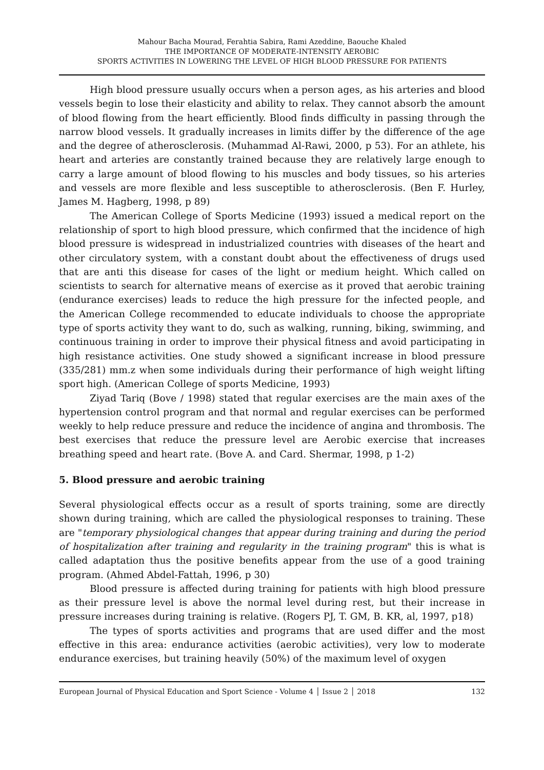Mahour Bacha Mourad, Ferahtia Sabira, Rami Azeddine, Baouche Khaled
THE IMPORTANCE OF MODERATE-INTENSITY AEROBIC
SPORTS ACTIVITIES IN LOWERING THE LEVEL OF HIGH BLOOD PRESSURE FOR PATIENTS
High blood pressure usually occurs when a person ages, as his arteries and blood vessels begin to lose their elasticity and ability to relax. They cannot absorb the amount of blood flowing from the heart efficiently. Blood finds difficulty in passing through the narrow blood vessels. It gradually increases in limits differ by the difference of the age and the degree of atherosclerosis. (Muhammad Al-Rawi, 2000, p 53). For an athlete, his heart and arteries are constantly trained because they are relatively large enough to carry a large amount of blood flowing to his muscles and body tissues, so his arteries and vessels are more flexible and less susceptible to atherosclerosis. (Ben F. Hurley, James M. Hagberg, 1998, p 89)
The American College of Sports Medicine (1993) issued a medical report on the relationship of sport to high blood pressure, which confirmed that the incidence of high blood pressure is widespread in industrialized countries with diseases of the heart and other circulatory system, with a constant doubt about the effectiveness of drugs used that are anti this disease for cases of the light or medium height. Which called on scientists to search for alternative means of exercise as it proved that aerobic training (endurance exercises) leads to reduce the high pressure for the infected people, and the American College recommended to educate individuals to choose the appropriate type of sports activity they want to do, such as walking, running, biking, swimming, and continuous training in order to improve their physical fitness and avoid participating in high resistance activities. One study showed a significant increase in blood pressure (335/281) mm.z when some individuals during their performance of high weight lifting sport high. (American College of sports Medicine, 1993)
Ziyad Tariq (Bove / 1998) stated that regular exercises are the main axes of the hypertension control program and that normal and regular exercises can be performed weekly to help reduce pressure and reduce the incidence of angina and thrombosis. The best exercises that reduce the pressure level are Aerobic exercise that increases breathing speed and heart rate. (Bove A. and Card. Shermar, 1998, p 1-2)
5. Blood pressure and aerobic training
Several physiological effects occur as a result of sports training, some are directly shown during training, which are called the physiological responses to training. These are "temporary physiological changes that appear during training and during the period of hospitalization after training and regularity in the training program" this is what is called adaptation thus the positive benefits appear from the use of a good training program. (Ahmed Abdel-Fattah, 1996, p 30)
Blood pressure is affected during training for patients with high blood pressure as their pressure level is above the normal level during rest, but their increase in pressure increases during training is relative. (Rogers PJ, T. GM, B. KR, al, 1997, p18)
The types of sports activities and programs that are used differ and the most effective in this area: endurance activities (aerobic activities), very low to moderate endurance exercises, but training heavily (50%) of the maximum level of oxygen
European Journal of Physical Education and Sport Science - Volume 4 │ Issue 2 │ 2018 132